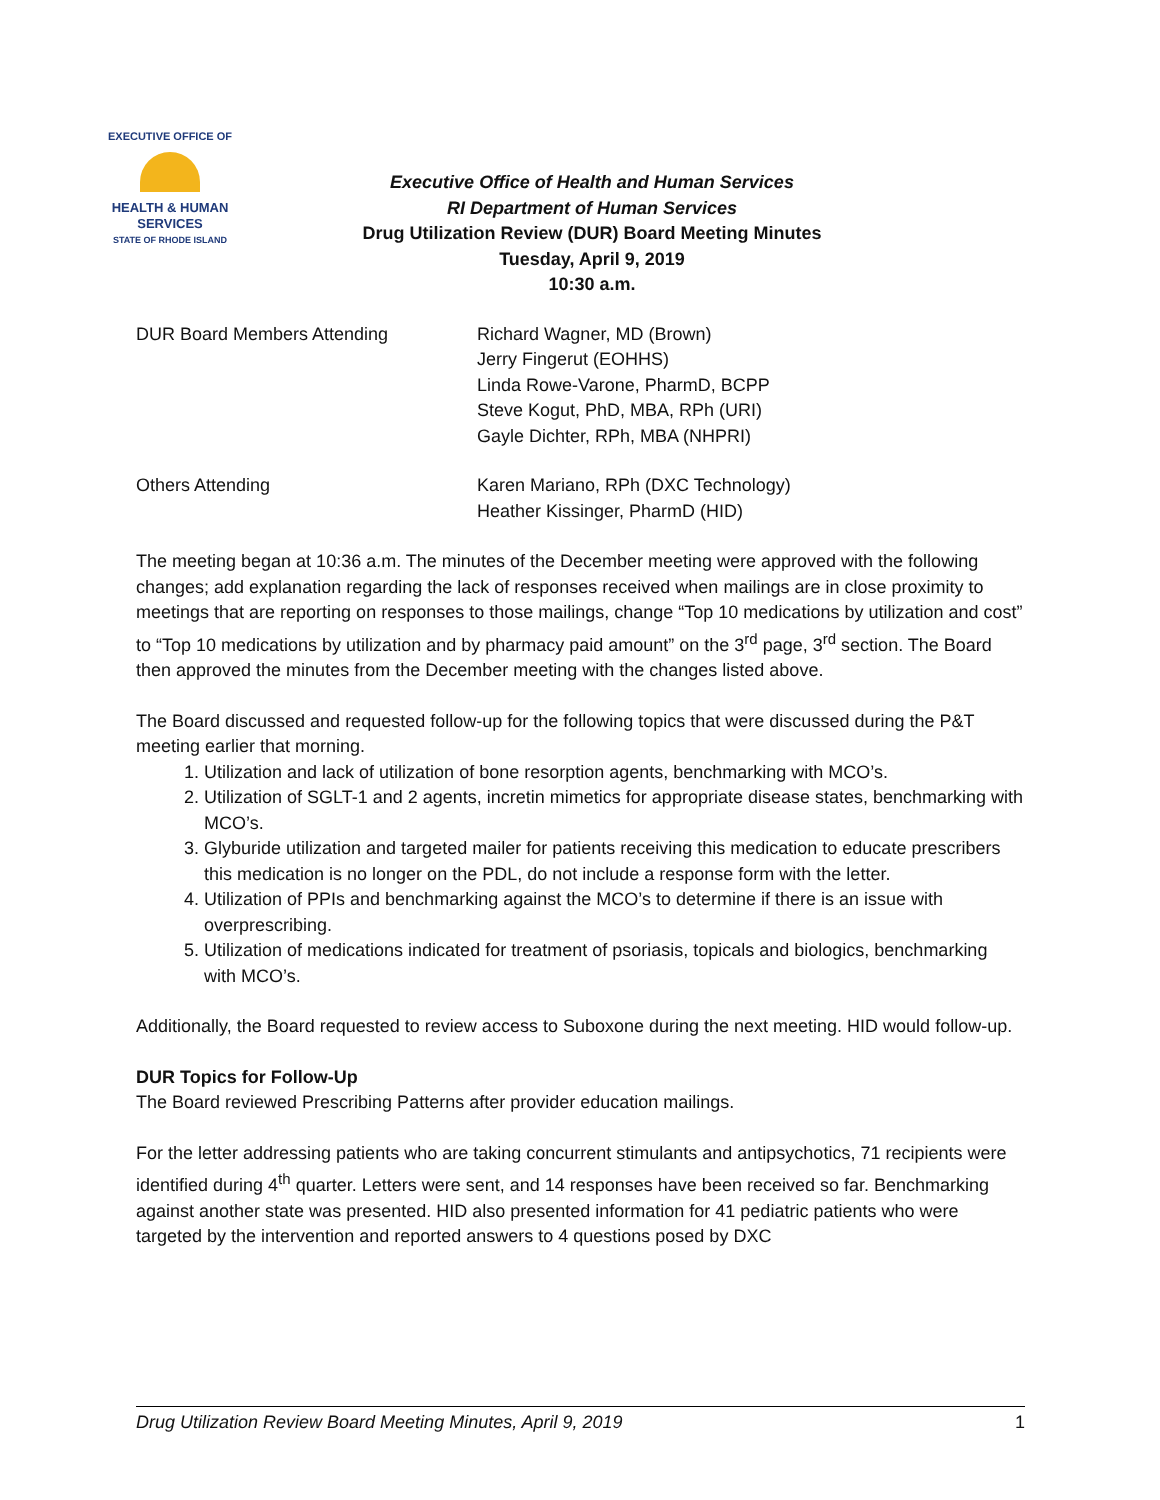EXECUTIVE OFFICE OF
HEALTH & HUMAN
SERVICES
STATE OF RHODE ISLAND
Executive Office of Health and Human Services
RI Department of Human Services
Drug Utilization Review (DUR) Board Meeting Minutes
Tuesday, April 9, 2019
10:30 a.m.
DUR Board Members Attending Richard Wagner, MD (Brown)
Jerry Fingerut (EOHHS)
Linda Rowe-Varone, PharmD, BCPP
Steve Kogut, PhD, MBA, RPh (URI)
Gayle Dichter, RPh, MBA (NHPRI)
Others Attending Karen Mariano, RPh (DXC Technology)
Heather Kissinger, PharmD (HID)
The meeting began at 10:36 a.m. The minutes of the December meeting were approved with the following changes; add explanation regarding the lack of responses received when mailings are in close proximity to meetings that are reporting on responses to those mailings, change “Top 10 medications by utilization and cost” to “Top 10 medications by utilization and by pharmacy paid amount” on the 3<sup>rd</sup> page, 3<sup>rd</sup> section. The Board then approved the minutes from the December meeting with the changes listed above.
The Board discussed and requested follow-up for the following topics that were discussed during the P&T meeting earlier that morning.
1. Utilization and lack of utilization of bone resorption agents, benchmarking with MCO’s.
2. Utilization of SGLT-1 and 2 agents, incretin mimetics for appropriate disease states, benchmarking with MCO’s.
3. Glyburide utilization and targeted mailer for patients receiving this medication to educate prescribers this medication is no longer on the PDL, do not include a response form with the letter.
4. Utilization of PPIs and benchmarking against the MCO’s to determine if there is an issue with overprescribing.
5. Utilization of medications indicated for treatment of psoriasis, topicals and biologics, benchmarking with MCO’s.
Additionally, the Board requested to review access to Suboxone during the next meeting. HID would follow-up.
DUR Topics for Follow-Up
The Board reviewed Prescribing Patterns after provider education mailings.
For the letter addressing patients who are taking concurrent stimulants and antipsychotics, 71 recipients were identified during 4<sup>th</sup> quarter. Letters were sent, and 14 responses have been received so far. Benchmarking against another state was presented. HID also presented information for 41 pediatric patients who were targeted by the intervention and reported answers to 4 questions posed by DXC
Drug Utilization Review Board Meeting Minutes, April 9, 2019 1